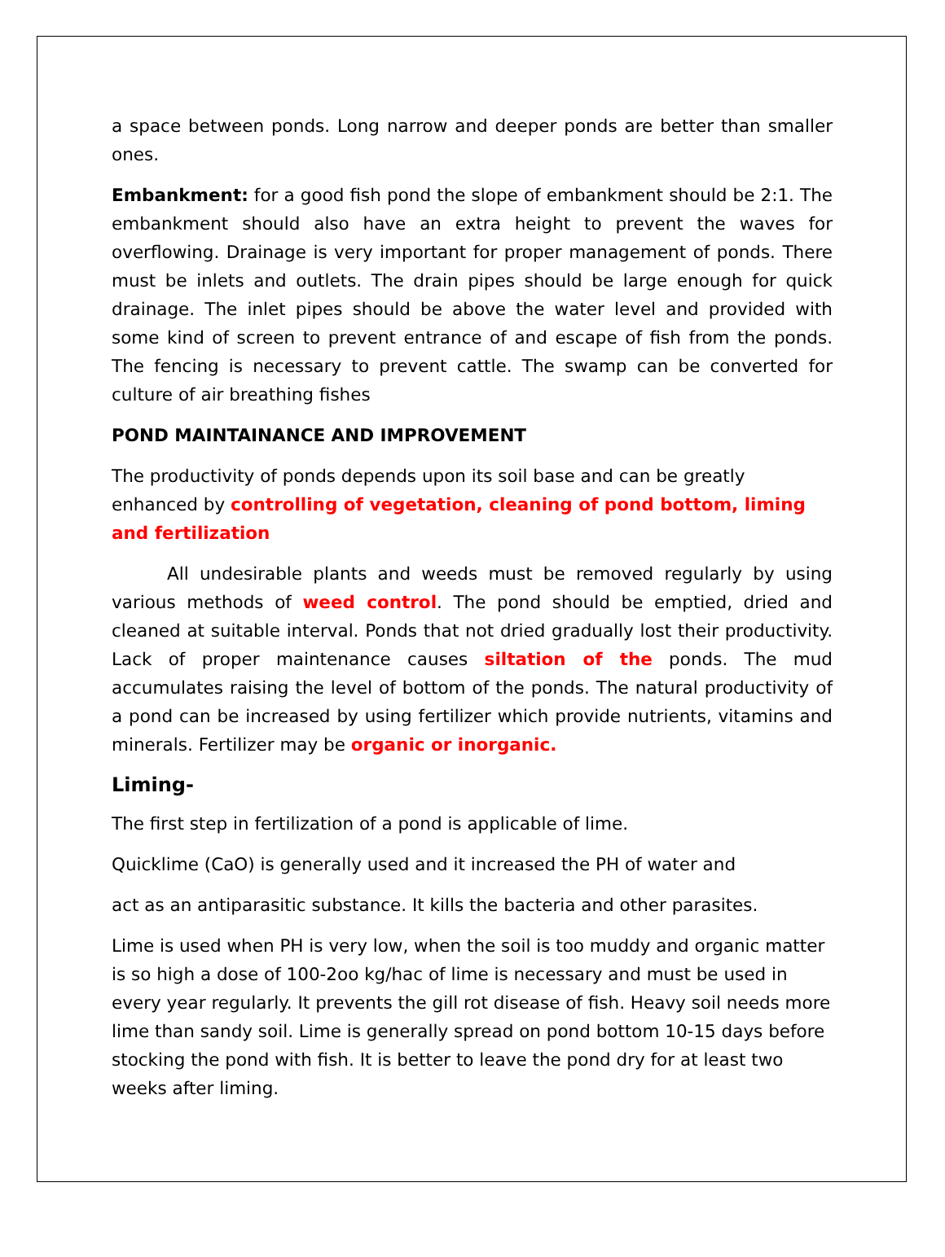a space between ponds. Long narrow and deeper ponds are better than smaller ones.
Embankment: for a good fish pond the slope of embankment should be 2:1. The embankment should also have an extra height to prevent the waves for overflowing. Drainage is very important for proper management of ponds. There must be inlets and outlets. The drain pipes should be large enough for quick drainage. The inlet pipes should be above the water level and provided with some kind of screen to prevent entrance of and escape of fish from the ponds. The fencing is necessary to prevent cattle. The swamp can be converted for culture of air breathing fishes
POND MAINTAINANCE AND IMPROVEMENT
The productivity of ponds depends upon its soil base and can be greatly enhanced by controlling of vegetation, cleaning of pond bottom, liming and fertilization
All undesirable plants and weeds must be removed regularly by using various methods of weed control. The pond should be emptied, dried and cleaned at suitable interval. Ponds that not dried gradually lost their productivity. Lack of proper maintenance causes siltation of the ponds. The mud accumulates raising the level of bottom of the ponds. The natural productivity of a pond can be increased by using fertilizer which provide nutrients, vitamins and minerals. Fertilizer may be organic or inorganic.
Liming-
The first step in fertilization of a pond is applicable of lime.
Quicklime (CaO) is generally used and it increased the PH of water and
act as an antiparasitic substance. It kills the bacteria and other parasites.
Lime is used when PH is very low, when the soil is too muddy and organic matter is so high a dose of 100-2oo kg/hac of lime is necessary and must be used in every year regularly. It prevents the gill rot disease of fish. Heavy soil needs more lime than sandy soil. Lime is generally spread on pond bottom 10-15 days before stocking the pond with fish. It is better to leave the pond dry for at least two weeks after liming.